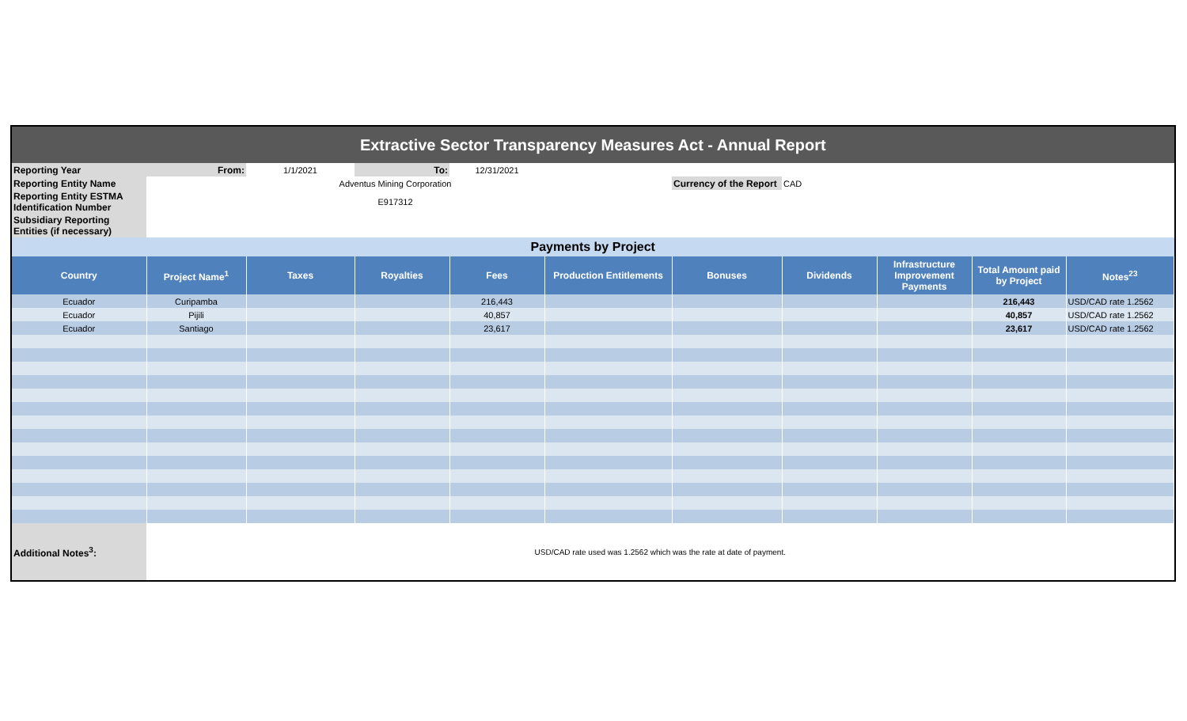| Extractive Sector Transparency Measures Act - Annual Report | | | | | | | | | | |
| Reporting Year | From: | 1/1/2021 | To: | 12/31/2021 | | | | | | |
| Reporting Entity Name | | Adventus Mining Corporation | | | | Currency of the Report | CAD | | | |
| Reporting Entity ESTMA Identification Number | | E917312 | | | | | | | | |
| Subsidiary Reporting Entities (if necessary) | | | | | | | | | | |
| Payments by Project | | | | | | | | | | |
| Country | Project Name<sup>1</sup> | Taxes | Royalties | Fees | Production Entitlements | Bonuses | Dividends | Infrastructure Improvement Payments | Total Amount paid by Project | Notes<sup>23</sup> |
| Ecuador | Curipamba | | | 216,443 | | | | | 216,443 | USD/CAD rate 1.2562 |
| Ecuador | Pijili | | | 40,857 | | | | | 40,857 | USD/CAD rate 1.2562 |
| Ecuador | Santiago | | | 23,617 | | | | | 23,617 | USD/CAD rate 1.2562 |
| Additional Notes<sup>3</sup>: | USD/CAD rate used was 1.2562 which was the rate at date of payment. | | | | | | | | | |